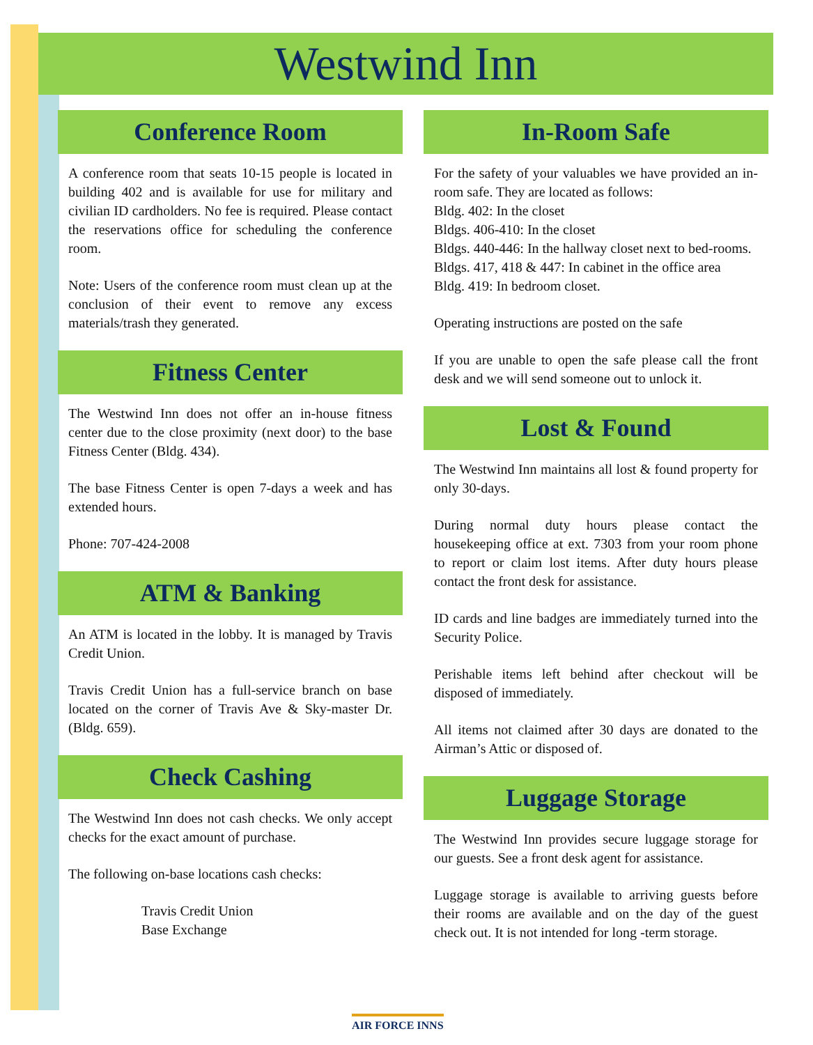Westwind Inn
Conference Room
A conference room that seats 10-15 people is located in building 402 and is available for use for military and civilian ID cardholders. No fee is required. Please contact the reservations office for scheduling the conference room.
Note: Users of the conference room must clean up at the conclusion of their event to remove any excess materials/trash they generated.
Fitness Center
The Westwind Inn does not offer an in-house fitness center due to the close proximity (next door) to the base Fitness Center (Bldg. 434).
The base Fitness Center is open 7-days a week and has extended hours.
Phone: 707-424-2008
ATM & Banking
An ATM is located in the lobby. It is managed by Travis Credit Union.
Travis Credit Union has a full-service branch on base located on the corner of Travis Ave & Sky-master Dr. (Bldg. 659).
Check Cashing
The Westwind Inn does not cash checks. We only accept checks for the exact amount of purchase.
The following on-base locations cash checks:
Travis Credit Union
Base Exchange
In-Room Safe
For the safety of your valuables we have provided an in-room safe. They are located as follows:
Bldg. 402: In the closet
Bldgs. 406-410: In the closet
Bldgs. 440-446: In the hallway closet next to bed-rooms.
Bldgs. 417, 418 & 447: In cabinet in the office area
Bldg. 419: In bedroom closet.
Operating instructions are posted on the safe
If you are unable to open the safe please call the front desk and we will send someone out to unlock it.
Lost & Found
The Westwind Inn maintains all lost & found property for only 30-days.
During normal duty hours please contact the housekeeping office at ext. 7303 from your room phone to report or claim lost items. After duty hours please contact the front desk for assistance.
ID cards and line badges are immediately turned into the Security Police.
Perishable items left behind after checkout will be disposed of immediately.
All items not claimed after 30 days are donated to the Airman’s Attic or disposed of.
Luggage Storage
The Westwind Inn provides secure luggage storage for our guests. See a front desk agent for assistance.
Luggage storage is available to arriving guests before their rooms are available and on the day of the guest check out. It is not intended for long -term storage.
AIR FORCE INNS